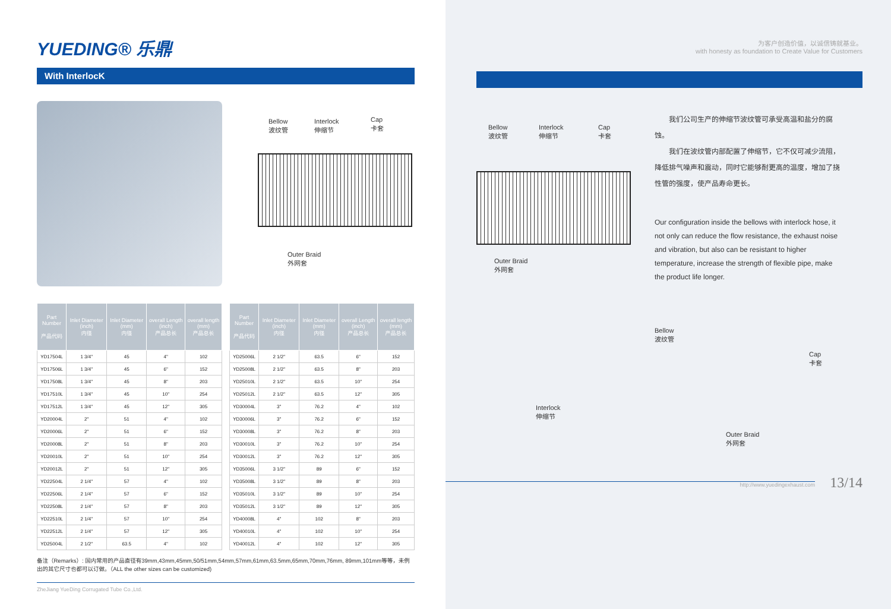YUEDING® 乐鼎
With InterlocK
Bellow
波纹管
Interlock
伸缩节
Cap
卡套
Outer Braid
外网套
| Part Number 产品代码 | Inlet Diameter (inch) 内径 | Inlet Diameter (mm) 内径 | overall Length (inch) 产品总长 | overall length (mm) 产品总长 |
| --- | --- | --- | --- | --- |
| YD17504L | 1 3/4" | 45 | 4" | 102 |
| YD17506L | 1 3/4" | 45 | 6" | 152 |
| YD17508L | 1 3/4" | 45 | 8" | 203 |
| YD17510L | 1 3/4" | 45 | 10" | 254 |
| YD17512L | 1 3/4" | 45 | 12" | 305 |
| YD20004L | 2" | 51 | 4" | 102 |
| YD20006L | 2" | 51 | 6" | 152 |
| YD20008L | 2" | 51 | 8" | 203 |
| YD20010L | 2" | 51 | 10" | 254 |
| YD20012L | 2" | 51 | 12" | 305 |
| YD22504L | 2 1/4" | 57 | 4" | 102 |
| YD22506L | 2 1/4" | 57 | 6" | 152 |
| YD22508L | 2 1/4" | 57 | 8" | 203 |
| YD22510L | 2 1/4" | 57 | 10" | 254 |
| YD22512L | 2 1/4" | 57 | 12" | 305 |
| YD25004L | 2 1/2" | 63.5 | 4" | 102 |
| Part Number 产品代码 | Inlet Diameter (inch) 内径 | Inlet Diameter (mm) 内径 | overall Length (inch) 产品总长 | overall length (mm) 产品总长 |
| --- | --- | --- | --- | --- |
| YD25006L | 2 1/2" | 63.5 | 6" | 152 |
| YD25008L | 2 1/2" | 63.5 | 8" | 203 |
| YD25010L | 2 1/2" | 63.5 | 10" | 254 |
| YD25012L | 2 1/2" | 63.5 | 12" | 305 |
| YD30004L | 3" | 76.2 | 4" | 102 |
| YD30006L | 3" | 76.2 | 6" | 152 |
| YD30008L | 3" | 76.2 | 8" | 203 |
| YD30010L | 3" | 76.2 | 10" | 254 |
| YD30012L | 3" | 76.2 | 12" | 305 |
| YD35006L | 3 1/2" | 89 | 6" | 152 |
| YD35008L | 3 1/2" | 89 | 8" | 203 |
| YD35010L | 3 1/2" | 89 | 10" | 254 |
| YD35012L | 3 1/2" | 89 | 12" | 305 |
| YD40008L | 4" | 102 | 8" | 203 |
| YD40010L | 4" | 102 | 10" | 254 |
| YD40012L | 4" | 102 | 12" | 305 |
备注（Remarks）: 国内常用的产品直径有39mm,43mm,45mm,50/51mm,54mm,57mm,61mm,63.5mm,65mm,70mm,76mm, 89mm,101mm等等，未例出的其它尺寸也都可以订做。（ALL the other sizes can be customized)
ZheJiang YueDing Corrugated Tube Co.,Ltd.
为客户创造价值，以诚信铸就基业。
with honesty as foundation to Create Value for Customers
Bellow
波纹管
Interlock
伸缩节
Cap
卡套
Outer Braid
外网套
我们公司生产的伸缩节波纹管可承受高温和盐分的腐蚀。
我们在波纹管内部配置了伸缩节，它不仅可减少流阻，降低排气噪声和震动，同时它能够耐更高的温度，增加了挠性管的强度，使产品寿命更长。
Our configuration inside the bellows with interlock hose, it not only can reduce the flow resistance, the exhaust noise and vibration, but also can be resistant to higher temperature, increase the strength of flexible pipe, make the product life longer.
Bellow
波纹管
Cap
卡套
Interlock
伸缩节
Outer Braid
外网套
http://www.yuedingexhaust.com
13/14